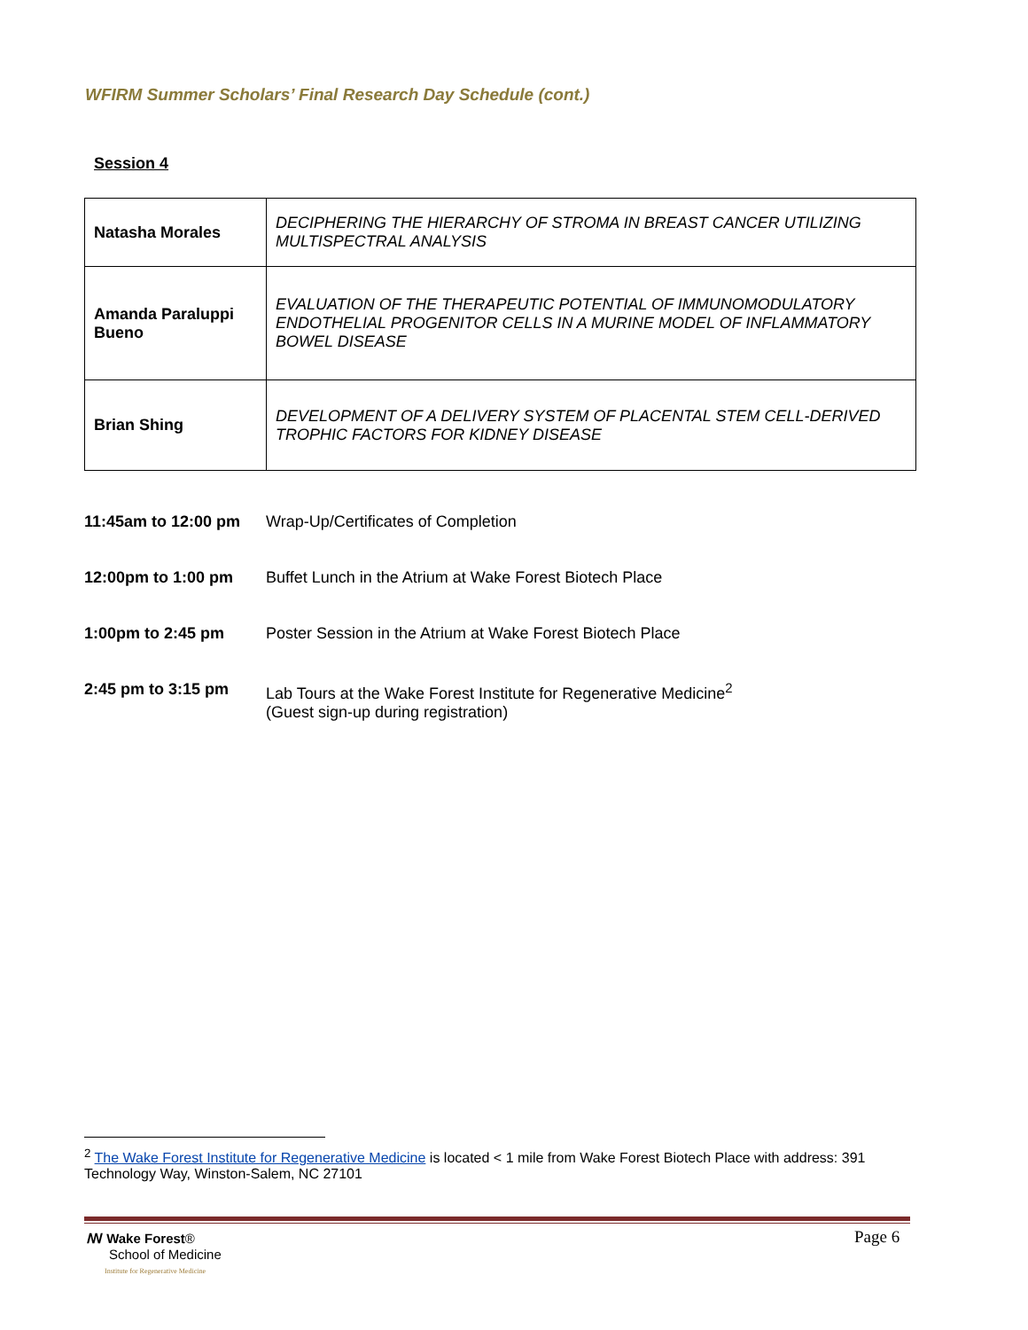WFIRM Summer Scholars’ Final Research Day Schedule (cont.)
Session 4
| Natasha Morales | DECIPHERING THE HIERARCHY OF STROMA IN BREAST CANCER UTILIZING MULTISPECTRAL ANALYSIS |
| Amanda Paraluppi Bueno | EVALUATION OF THE THERAPEUTIC POTENTIAL OF IMMUNOMODULATORY ENDOTHELIAL PROGENITOR CELLS IN A MURINE MODEL OF INFLAMMATORY BOWEL DISEASE |
| Brian Shing | DEVELOPMENT OF A DELIVERY SYSTEM OF PLACENTAL STEM CELL-DERIVED TROPHIC FACTORS FOR KIDNEY DISEASE |
| 11:45am to 12:00 pm | Wrap-Up/Certificates of Completion |
| 12:00pm to 1:00 pm | Buffet Lunch in the Atrium at Wake Forest Biotech Place |
| 1:00pm to 2:45 pm | Poster Session in the Atrium at Wake Forest Biotech Place |
| 2:45 pm to 3:15 pm | Lab Tours at the Wake Forest Institute for Regenerative Medicine<sup>2</sup> (Guest sign-up during registration) |
<sup>2</sup> The Wake Forest Institute for Regenerative Medicine is located < 1 mile from Wake Forest Biotech Place with address: 391 Technology Way, Winston-Salem, NC 27101
ꟿ Wake Forest®
School of Medicine
Institute for Regenerative Medicine
Page 6